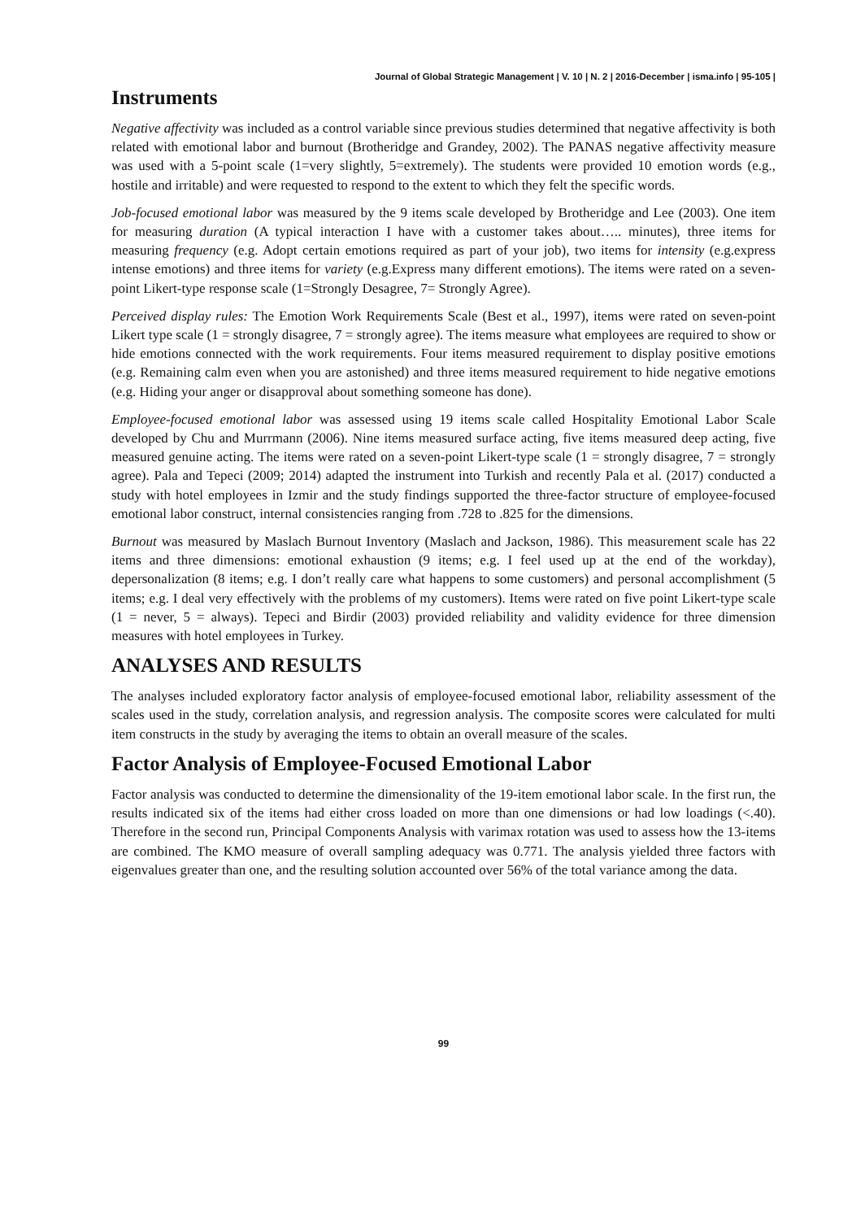Journal of Global Strategic Management | V. 10 | N. 2 | 2016-December | isma.info | 95-105 |
Instruments
Negative affectivity was included as a control variable since previous studies determined that negative affectivity is both related with emotional labor and burnout (Brotheridge and Grandey, 2002). The PANAS negative affectivity measure was used with a 5-point scale (1=very slightly, 5=extremely). The students were provided 10 emotion words (e.g., hostile and irritable) and were requested to respond to the extent to which they felt the specific words.
Job-focused emotional labor was measured by the 9 items scale developed by Brotheridge and Lee (2003). One item for measuring duration (A typical interaction I have with a customer takes about….. minutes), three items for measuring frequency (e.g. Adopt certain emotions required as part of your job), two items for intensity (e.g.express intense emotions) and three items for variety (e.g.Express many different emotions). The items were rated on a seven-point Likert-type response scale (1=Strongly Desagree, 7= Strongly Agree).
Perceived display rules: The Emotion Work Requirements Scale (Best et al., 1997), items were rated on seven-point Likert type scale (1 = strongly disagree, 7 = strongly agree). The items measure what employees are required to show or hide emotions connected with the work requirements. Four items measured requirement to display positive emotions (e.g. Remaining calm even when you are astonished) and three items measured requirement to hide negative emotions (e.g. Hiding your anger or disapproval about something someone has done).
Employee-focused emotional labor was assessed using 19 items scale called Hospitality Emotional Labor Scale developed by Chu and Murrmann (2006). Nine items measured surface acting, five items measured deep acting, five measured genuine acting. The items were rated on a seven-point Likert-type scale (1 = strongly disagree, 7 = strongly agree). Pala and Tepeci (2009; 2014) adapted the instrument into Turkish and recently Pala et al. (2017) conducted a study with hotel employees in Izmir and the study findings supported the three-factor structure of employee-focused emotional labor construct, internal consistencies ranging from .728 to .825 for the dimensions.
Burnout was measured by Maslach Burnout Inventory (Maslach and Jackson, 1986). This measurement scale has 22 items and three dimensions: emotional exhaustion (9 items; e.g. I feel used up at the end of the workday), depersonalization (8 items; e.g. I don’t really care what happens to some customers) and personal accomplishment (5 items; e.g. I deal very effectively with the problems of my customers). Items were rated on five point Likert-type scale (1 = never, 5 = always). Tepeci and Birdir (2003) provided reliability and validity evidence for three dimension measures with hotel employees in Turkey.
ANALYSES AND RESULTS
The analyses included exploratory factor analysis of employee-focused emotional labor, reliability assessment of the scales used in the study, correlation analysis, and regression analysis. The composite scores were calculated for multi item constructs in the study by averaging the items to obtain an overall measure of the scales.
Factor Analysis of Employee-Focused Emotional Labor
Factor analysis was conducted to determine the dimensionality of the 19-item emotional labor scale. In the first run, the results indicated six of the items had either cross loaded on more than one dimensions or had low loadings (<.40). Therefore in the second run, Principal Components Analysis with varimax rotation was used to assess how the 13-items are combined. The KMO measure of overall sampling adequacy was 0.771. The analysis yielded three factors with eigenvalues greater than one, and the resulting solution accounted over 56% of the total variance among the data.
99